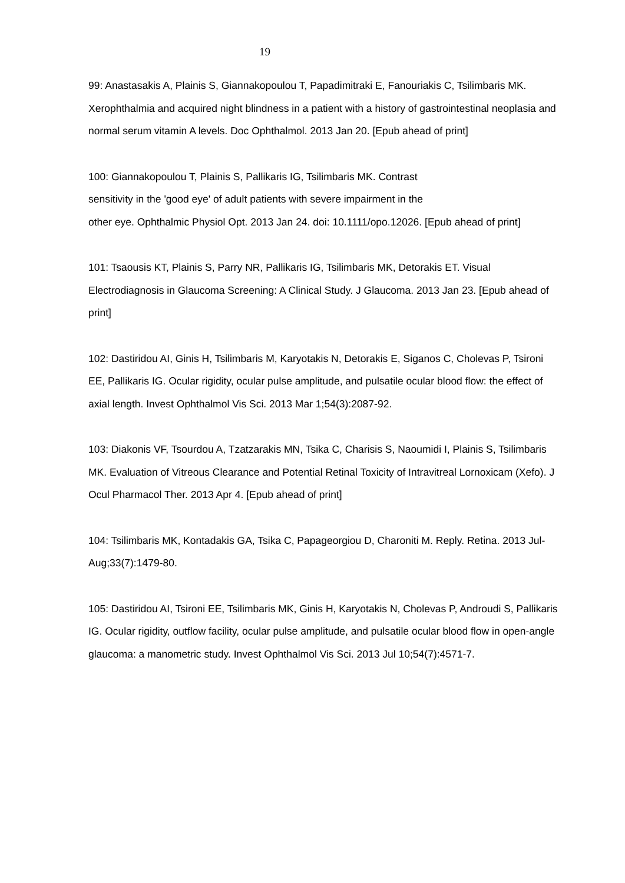19
99: Anastasakis A, Plainis S, Giannakopoulou T, Papadimitraki E, Fanouriakis C, Tsilimbaris MK. Xerophthalmia and acquired night blindness in a patient with a history of gastrointestinal neoplasia and normal serum vitamin A levels. Doc Ophthalmol. 2013 Jan 20. [Epub ahead of print]
100: Giannakopoulou T, Plainis S, Pallikaris IG, Tsilimbaris MK. Contrast
sensitivity in the 'good eye' of adult patients with severe impairment in the
other eye. Ophthalmic Physiol Opt. 2013 Jan 24. doi: 10.1111/opo.12026. [Epub ahead of print]
101: Tsaousis KT, Plainis S, Parry NR, Pallikaris IG, Tsilimbaris MK, Detorakis ET. Visual Electrodiagnosis in Glaucoma Screening: A Clinical Study. J Glaucoma. 2013 Jan 23. [Epub ahead of print]
102: Dastiridou AI, Ginis H, Tsilimbaris M, Karyotakis N, Detorakis E, Siganos C, Cholevas P, Tsironi EE, Pallikaris IG. Ocular rigidity, ocular pulse amplitude, and pulsatile ocular blood flow: the effect of axial length. Invest Ophthalmol Vis Sci. 2013 Mar 1;54(3):2087-92.
103: Diakonis VF, Tsourdou A, Tzatzarakis MN, Tsika C, Charisis S, Naoumidi I, Plainis S, Tsilimbaris MK. Evaluation of Vitreous Clearance and Potential Retinal Toxicity of Intravitreal Lornoxicam (Xefo). J Ocul Pharmacol Ther. 2013 Apr 4. [Epub ahead of print]
104: Tsilimbaris MK, Kontadakis GA, Tsika C, Papageorgiou D, Charoniti M. Reply. Retina. 2013 Jul-Aug;33(7):1479-80.
105: Dastiridou AI, Tsironi EE, Tsilimbaris MK, Ginis H, Karyotakis N, Cholevas P, Androudi S, Pallikaris IG. Ocular rigidity, outflow facility, ocular pulse amplitude, and pulsatile ocular blood flow in open-angle glaucoma: a manometric study. Invest Ophthalmol Vis Sci. 2013 Jul 10;54(7):4571-7.